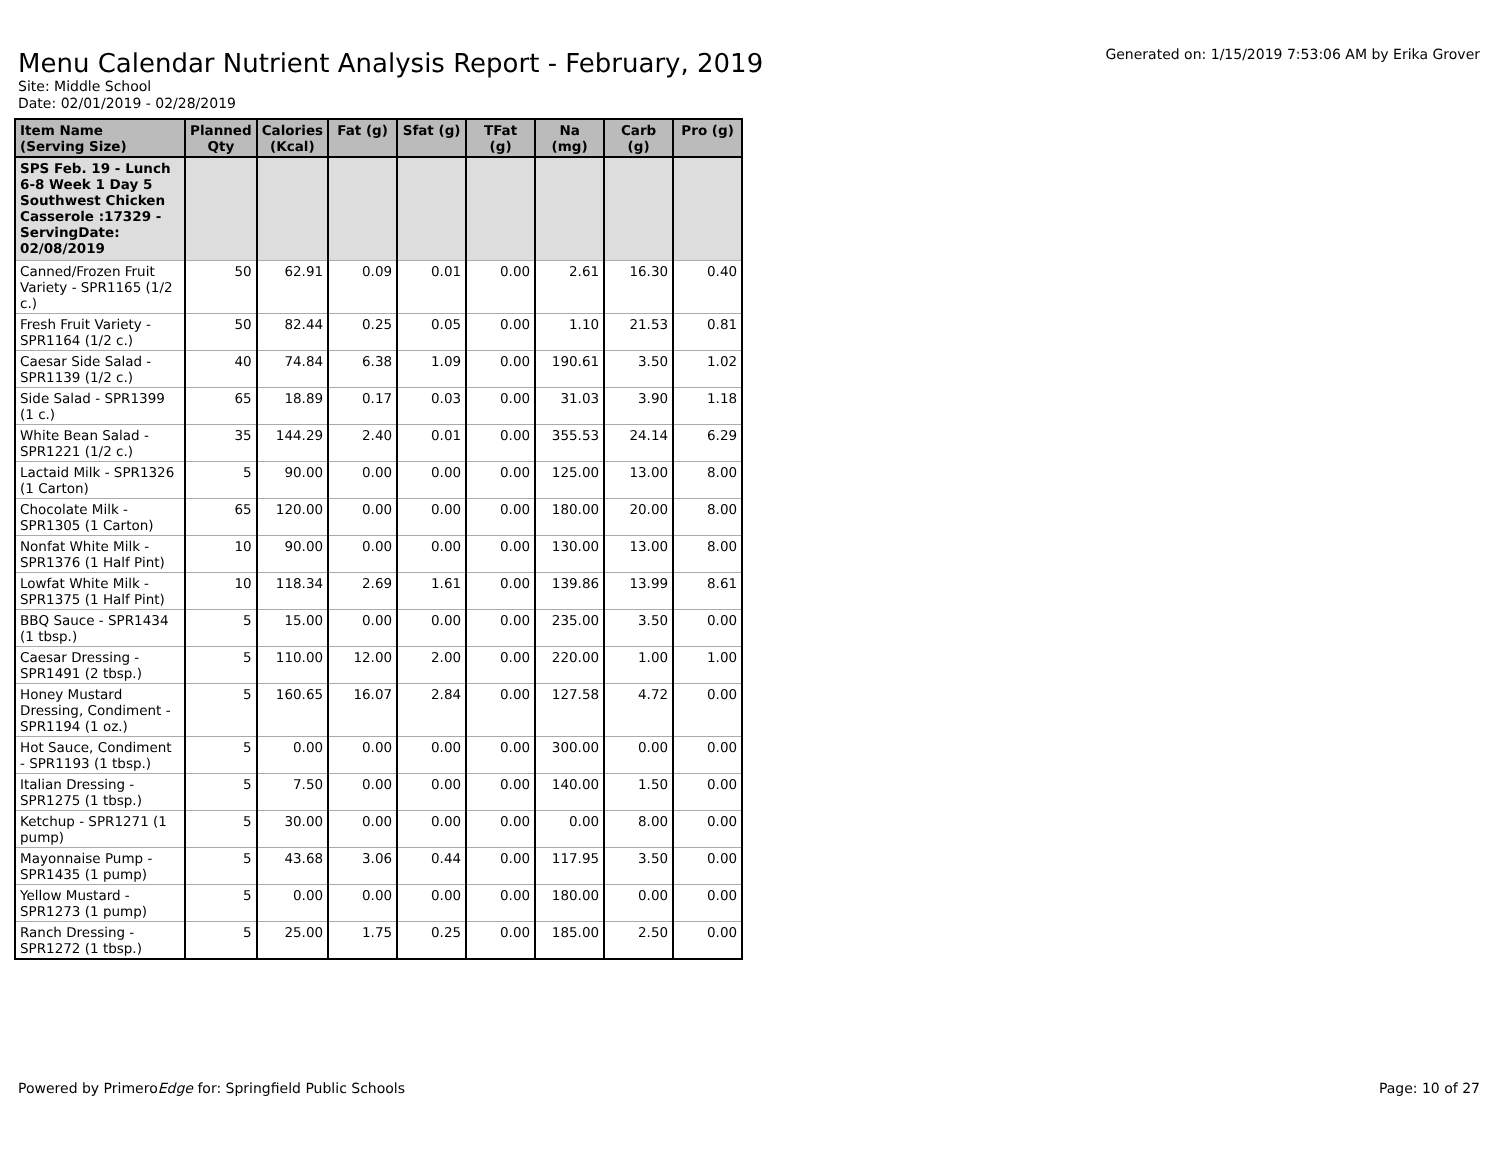Menu Calendar Nutrient Analysis Report - February, 2019
Generated on: 1/15/2019 7:53:06 AM by Erika Grover
Site: Middle School
Date: 02/01/2019 - 02/28/2019
| Item Name (Serving Size) | Planned Qty | Calories (Kcal) | Fat (g) | Sfat (g) | TFat (g) | Na (mg) | Carb (g) | Pro (g) |
| --- | --- | --- | --- | --- | --- | --- | --- | --- |
| SPS Feb. 19 - Lunch 6-8 Week 1 Day 5 Southwest Chicken Casserole :17329 - ServingDate: 02/08/2019 | | | | | | | | |
| Canned/Frozen Fruit Variety - SPR1165 (1/2 c.) | 50 | 62.91 | 0.09 | 0.01 | 0.00 | 2.61 | 16.30 | 0.40 |
| Fresh Fruit Variety - SPR1164 (1/2 c.) | 50 | 82.44 | 0.25 | 0.05 | 0.00 | 1.10 | 21.53 | 0.81 |
| Caesar Side Salad - SPR1139 (1/2 c.) | 40 | 74.84 | 6.38 | 1.09 | 0.00 | 190.61 | 3.50 | 1.02 |
| Side Salad - SPR1399 (1 c.) | 65 | 18.89 | 0.17 | 0.03 | 0.00 | 31.03 | 3.90 | 1.18 |
| White Bean Salad - SPR1221 (1/2 c.) | 35 | 144.29 | 2.40 | 0.01 | 0.00 | 355.53 | 24.14 | 6.29 |
| Lactaid Milk - SPR1326 (1 Carton) | 5 | 90.00 | 0.00 | 0.00 | 0.00 | 125.00 | 13.00 | 8.00 |
| Chocolate Milk - SPR1305 (1 Carton) | 65 | 120.00 | 0.00 | 0.00 | 0.00 | 180.00 | 20.00 | 8.00 |
| Nonfat White Milk - SPR1376 (1 Half Pint) | 10 | 90.00 | 0.00 | 0.00 | 0.00 | 130.00 | 13.00 | 8.00 |
| Lowfat White Milk - SPR1375 (1 Half Pint) | 10 | 118.34 | 2.69 | 1.61 | 0.00 | 139.86 | 13.99 | 8.61 |
| BBQ Sauce - SPR1434 (1 tbsp.) | 5 | 15.00 | 0.00 | 0.00 | 0.00 | 235.00 | 3.50 | 0.00 |
| Caesar Dressing - SPR1491 (2 tbsp.) | 5 | 110.00 | 12.00 | 2.00 | 0.00 | 220.00 | 1.00 | 1.00 |
| Honey Mustard Dressing, Condiment - SPR1194 (1 oz.) | 5 | 160.65 | 16.07 | 2.84 | 0.00 | 127.58 | 4.72 | 0.00 |
| Hot Sauce, Condiment - SPR1193 (1 tbsp.) | 5 | 0.00 | 0.00 | 0.00 | 0.00 | 300.00 | 0.00 | 0.00 |
| Italian Dressing - SPR1275 (1 tbsp.) | 5 | 7.50 | 0.00 | 0.00 | 0.00 | 140.00 | 1.50 | 0.00 |
| Ketchup - SPR1271 (1 pump) | 5 | 30.00 | 0.00 | 0.00 | 0.00 | 0.00 | 8.00 | 0.00 |
| Mayonnaise Pump - SPR1435 (1 pump) | 5 | 43.68 | 3.06 | 0.44 | 0.00 | 117.95 | 3.50 | 0.00 |
| Yellow Mustard - SPR1273 (1 pump) | 5 | 0.00 | 0.00 | 0.00 | 0.00 | 180.00 | 0.00 | 0.00 |
| Ranch Dressing - SPR1272 (1 tbsp.) | 5 | 25.00 | 1.75 | 0.25 | 0.00 | 185.00 | 2.50 | 0.00 |
Powered by PrimeroEdge for: Springfield Public Schools
Page: 10 of 27